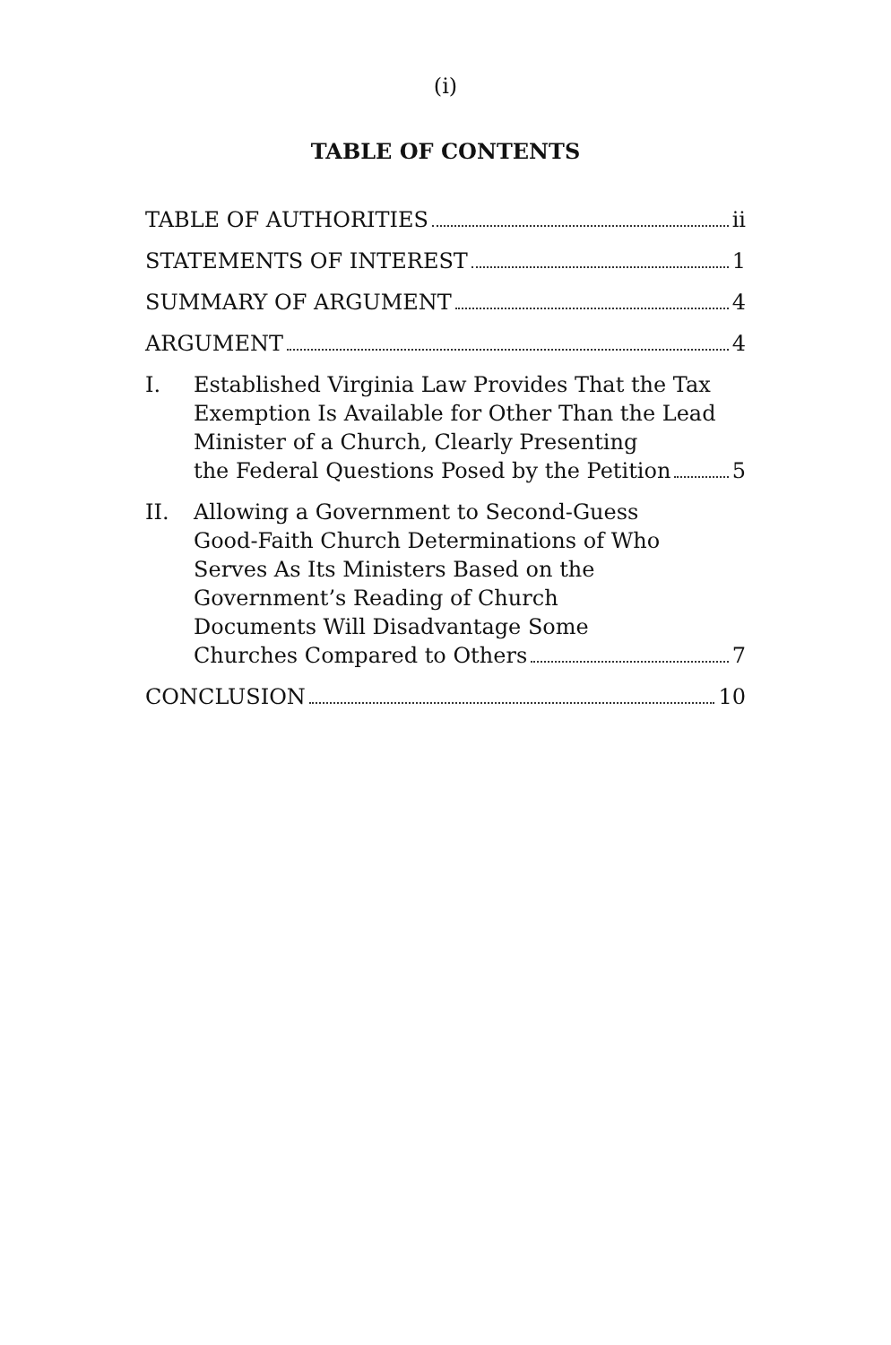(i)
TABLE OF CONTENTS
TABLE OF AUTHORITIES ii
STATEMENTS OF INTEREST 1
SUMMARY OF ARGUMENT 4
ARGUMENT 4
I. Established Virginia Law Provides That the Tax Exemption Is Available for Other Than the Lead Minister of a Church, Clearly Presenting
the Federal Questions Posed by the Petition 5
II. Allowing a Government to Second-Guess
Good-Faith Church Determinations of Who
Serves As Its Ministers Based on the
Government’s Reading of Church
Documents Will Disadvantage Some
Churches Compared to Others 7
CONCLUSION 10